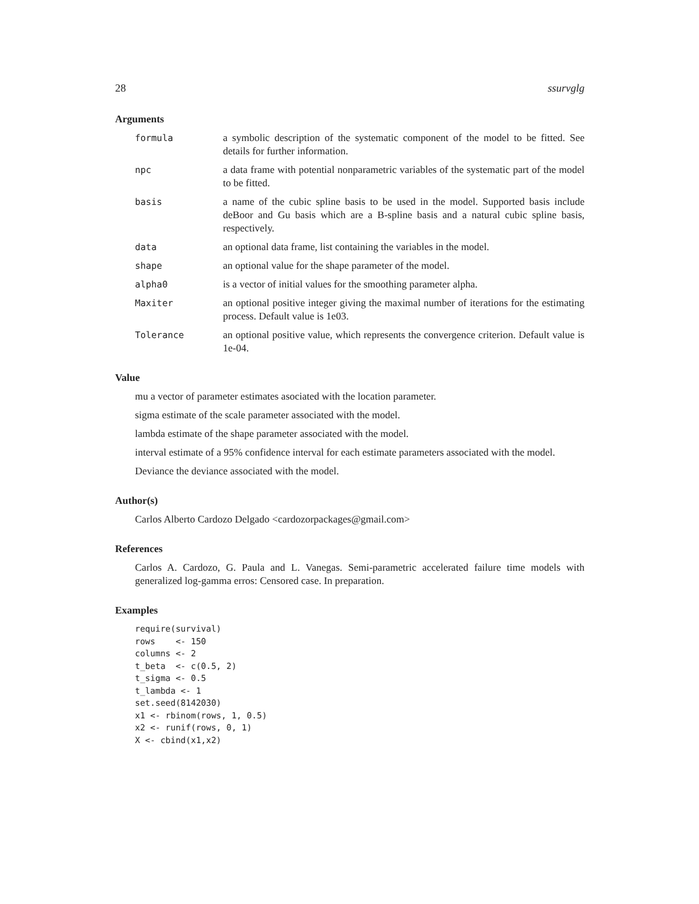28 ssurvglg
Arguments
formula a symbolic description of the systematic component of the model to be fitted. See details for further information.
npc a data frame with potential nonparametric variables of the systematic part of the model to be fitted.
basis a name of the cubic spline basis to be used in the model. Supported basis include deBoor and Gu basis which are a B-spline basis and a natural cubic spline basis, respectively.
data an optional data frame, list containing the variables in the model.
shape an optional value for the shape parameter of the model.
alpha0 is a vector of initial values for the smoothing parameter alpha.
Maxiter an optional positive integer giving the maximal number of iterations for the estimating process. Default value is 1e03.
Tolerance an optional positive value, which represents the convergence criterion. Default value is 1e-04.
Value
mu a vector of parameter estimates asociated with the location parameter.
sigma estimate of the scale parameter associated with the model.
lambda estimate of the shape parameter associated with the model.
interval estimate of a 95% confidence interval for each estimate parameters associated with the model.
Deviance the deviance associated with the model.
Author(s)
Carlos Alberto Cardozo Delgado <cardozorpackages@gmail.com>
References
Carlos A. Cardozo, G. Paula and L. Vanegas. Semi-parametric accelerated failure time models with generalized log-gamma erros: Censored case. In preparation.
Examples
require(survival)
rows    <- 150
columns <- 2
t_beta  <- c(0.5, 2)
t_sigma <- 0.5
t_lambda <- 1
set.seed(8142030)
x1 <- rbinom(rows, 1, 0.5)
x2 <- runif(rows, 0, 1)
X <- cbind(x1,x2)